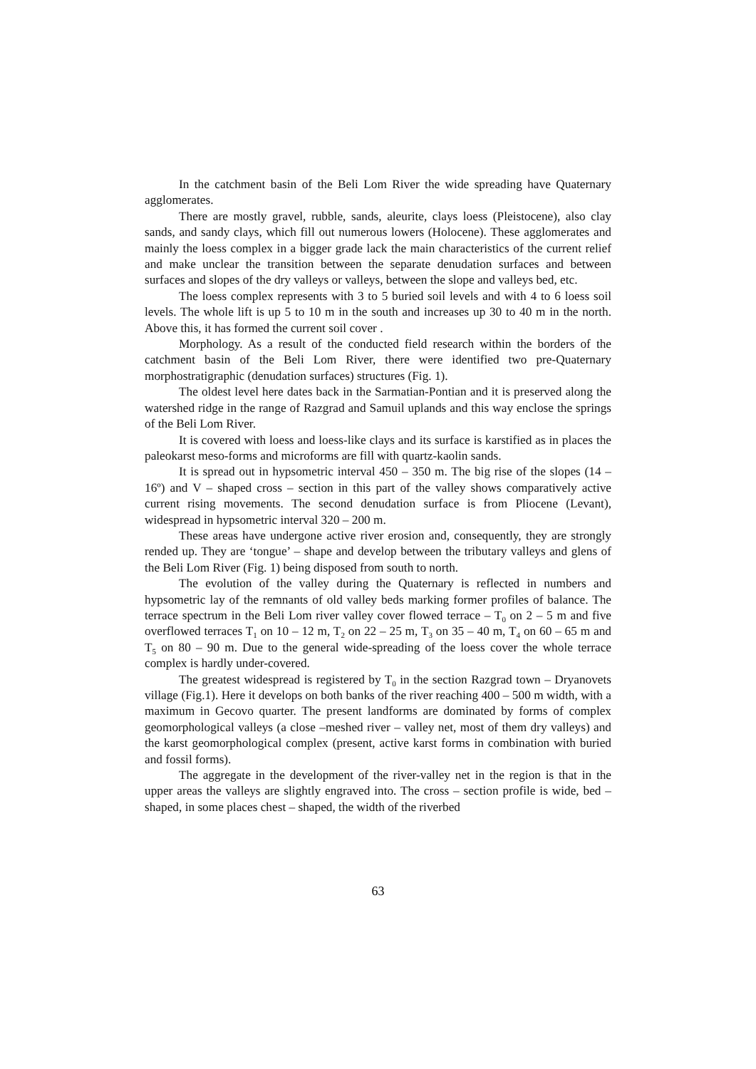In the catchment basin of the Beli Lom River the wide spreading have Quaternary agglomerates.
There are mostly gravel, rubble, sands, aleurite, clays loess (Pleistocene), also clay sands, and sandy clays, which fill out numerous lowers (Holocene). These agglomerates and mainly the loess complex in a bigger grade lack the main characteristics of the current relief and make unclear the transition between the separate denudation surfaces and between surfaces and slopes of the dry valleys or valleys, between the slope and valleys bed, etc.
The loess complex represents with 3 to 5 buried soil levels and with 4 to 6 loess soil levels. The whole lift is up 5 to 10 m in the south and increases up 30 to 40 m in the north. Above this, it has formed the current soil cover .
Morphology. As a result of the conducted field research within the borders of the catchment basin of the Beli Lom River, there were identified two pre-Quaternary morphostratigraphic (denudation surfaces) structures (Fig. 1).
The oldest level here dates back in the Sarmatian-Pontian and it is preserved along the watershed ridge in the range of Razgrad and Samuil uplands and this way enclose the springs of the Beli Lom River.
It is covered with loess and loess-like clays and its surface is karstified as in places the paleokarst meso-forms and microforms are fill with quartz-kaolin sands.
It is spread out in hypsometric interval 450 – 350 m. The big rise of the slopes (14 – 16º) and V – shaped cross – section in this part of the valley shows comparatively active current rising movements. The second denudation surface is from Pliocene (Levant), widespread in hypsometric interval 320 – 200 m.
These areas have undergone active river erosion and, consequently, they are strongly rended up. They are ‘tongue’ – shape and develop between the tributary valleys and glens of the Beli Lom River (Fig. 1) being disposed from south to north.
The evolution of the valley during the Quaternary is reflected in numbers and hypsometric lay of the remnants of old valley beds marking former profiles of balance. The terrace spectrum in the Beli Lom river valley cover flowed terrace – T<sub>0</sub> on 2 – 5 m and five overflowed terraces T<sub>1</sub> on 10 – 12 m, T<sub>2</sub> on 22 – 25 m, T<sub>3</sub> on 35 – 40 m, T<sub>4</sub> on 60 – 65 m and T<sub>5</sub> on 80 – 90 m. Due to the general wide-spreading of the loess cover the whole terrace complex is hardly under-covered.
The greatest widespread is registered by T<sub>0</sub> in the section Razgrad town – Dryanovets village (Fig.1). Here it develops on both banks of the river reaching 400 – 500 m width, with a maximum in Gecovo quarter. The present landforms are dominated by forms of complex geomorphological valleys (a close –meshed river – valley net, most of them dry valleys) and the karst geomorphological complex (present, active karst forms in combination with buried and fossil forms).
The aggregate in the development of the river-valley net in the region is that in the upper areas the valleys are slightly engraved into. The cross – section profile is wide, bed – shaped, in some places chest – shaped, the width of the riverbed
63